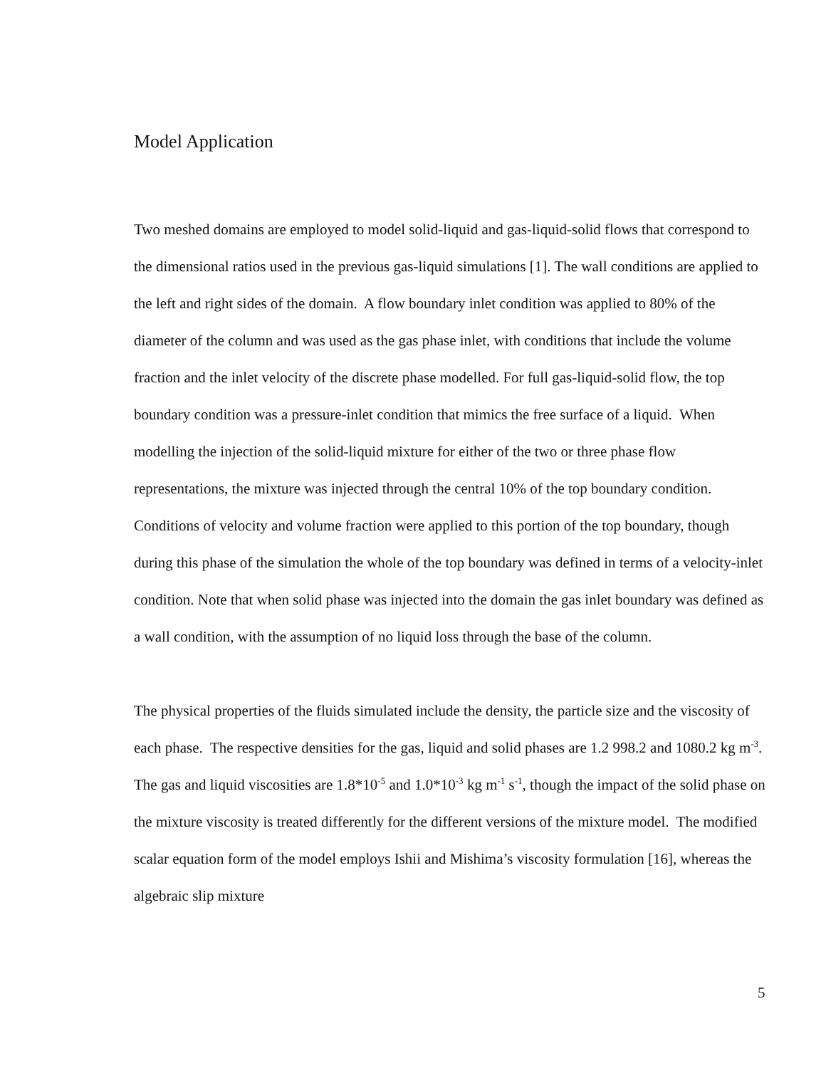Model Application
Two meshed domains are employed to model solid-liquid and gas-liquid-solid flows that correspond to the dimensional ratios used in the previous gas-liquid simulations [1]. The wall conditions are applied to the left and right sides of the domain. A flow boundary inlet condition was applied to 80% of the diameter of the column and was used as the gas phase inlet, with conditions that include the volume fraction and the inlet velocity of the discrete phase modelled. For full gas-liquid-solid flow, the top boundary condition was a pressure-inlet condition that mimics the free surface of a liquid. When modelling the injection of the solid-liquid mixture for either of the two or three phase flow representations, the mixture was injected through the central 10% of the top boundary condition. Conditions of velocity and volume fraction were applied to this portion of the top boundary, though during this phase of the simulation the whole of the top boundary was defined in terms of a velocity-inlet condition. Note that when solid phase was injected into the domain the gas inlet boundary was defined as a wall condition, with the assumption of no liquid loss through the base of the column.
The physical properties of the fluids simulated include the density, the particle size and the viscosity of each phase. The respective densities for the gas, liquid and solid phases are 1.2 998.2 and 1080.2 kg m<sup>-3</sup>. The gas and liquid viscosities are 1.8*10<sup>-5</sup> and 1.0*10<sup>-3</sup> kg m<sup>-1</sup> s<sup>-1</sup>, though the impact of the solid phase on the mixture viscosity is treated differently for the different versions of the mixture model. The modified scalar equation form of the model employs Ishii and Mishima’s viscosity formulation [16], whereas the algebraic slip mixture
5